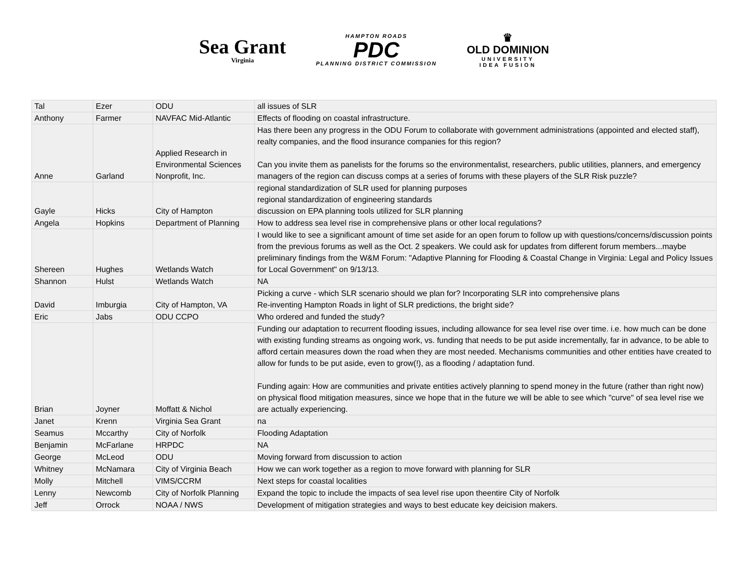Sea Grant
Virginia
HAMPTON ROADS
PDC
PLANNING DISTRICT COMMISSION
♛
OLD DOMINION
UNIVERSITY
IDEA FUSION
| Tal | Ezer | ODU | all issues of SLR |
| Anthony | Farmer | NAVFAC Mid-Atlantic | Effects of flooding on coastal infrastructure. |
| Anne | Garland | Applied Research in Environmental Sciences Nonprofit, Inc. | Has there been any progress in the ODU Forum to collaborate with government administrations (appointed and elected staff), realty companies, and the flood insurance companies for this region? Can you invite them as panelists for the forums so the environmentalist, researchers, public utilities, planners, and emergency managers of the region can discuss comps at a series of forums with these players of the SLR Risk puzzle? |
| Gayle | Hicks | City of Hampton | regional standardization of SLR used for planning purposes regional standardization of engineering standards discussion on EPA planning tools utilized for SLR planning |
| Angela | Hopkins | Department of Planning | How to address sea level rise in comprehensive plans or other local regulations? |
| Shereen | Hughes | Wetlands Watch | I would like to see a significant amount of time set aside for an open forum to follow up with questions/concerns/discussion points from the previous forums as well as the Oct. 2 speakers. We could ask for updates from different forum members...maybe preliminary findings from the W&M Forum: "Adaptive Planning for Flooding & Coastal Change in Virginia: Legal and Policy Issues for Local Government" on 9/13/13. |
| Shannon | Hulst | Wetlands Watch | NA |
| David | Imburgia | City of Hampton, VA | Picking a curve - which SLR scenario should we plan for? Incorporating SLR into comprehensive plans Re-inventing Hampton Roads in light of SLR predictions, the bright side? |
| Eric | Jabs | ODU CCPO | Who ordered and funded the study? |
| Brian | Joyner | Moffatt & Nichol | Funding our adaptation to recurrent flooding issues, including allowance for sea level rise over time. i.e. how much can be done with existing funding streams as ongoing work, vs. funding that needs to be put aside incrementally, far in advance, to be able to afford certain measures down the road when they are most needed. Mechanisms communities and other entities have created to allow for funds to be put aside, even to grow(!), as a flooding / adaptation fund. Funding again: How are communities and private entities actively planning to spend money in the future (rather than right now) on physical flood mitigation measures, since we hope that in the future we will be able to see which "curve" of sea level rise we are actually experiencing. |
| Janet | Krenn | Virginia Sea Grant | na |
| Seamus | Mccarthy | City of Norfolk | Flooding Adaptation |
| Benjamin | McFarlane | HRPDC | NA |
| George | McLeod | ODU | Moving forward from discussion to action |
| Whitney | McNamara | City of Virginia Beach | How we can work together as a region to move forward with planning for SLR |
| Molly | Mitchell | VIMS/CCRM | Next steps for coastal localities |
| Lenny | Newcomb | City of Norfolk Planning | Expand the topic to include the impacts of sea level rise upon theentire City of Norfolk |
| Jeff | Orrock | NOAA / NWS | Development of mitigation strategies and ways to best educate key deicision makers. |